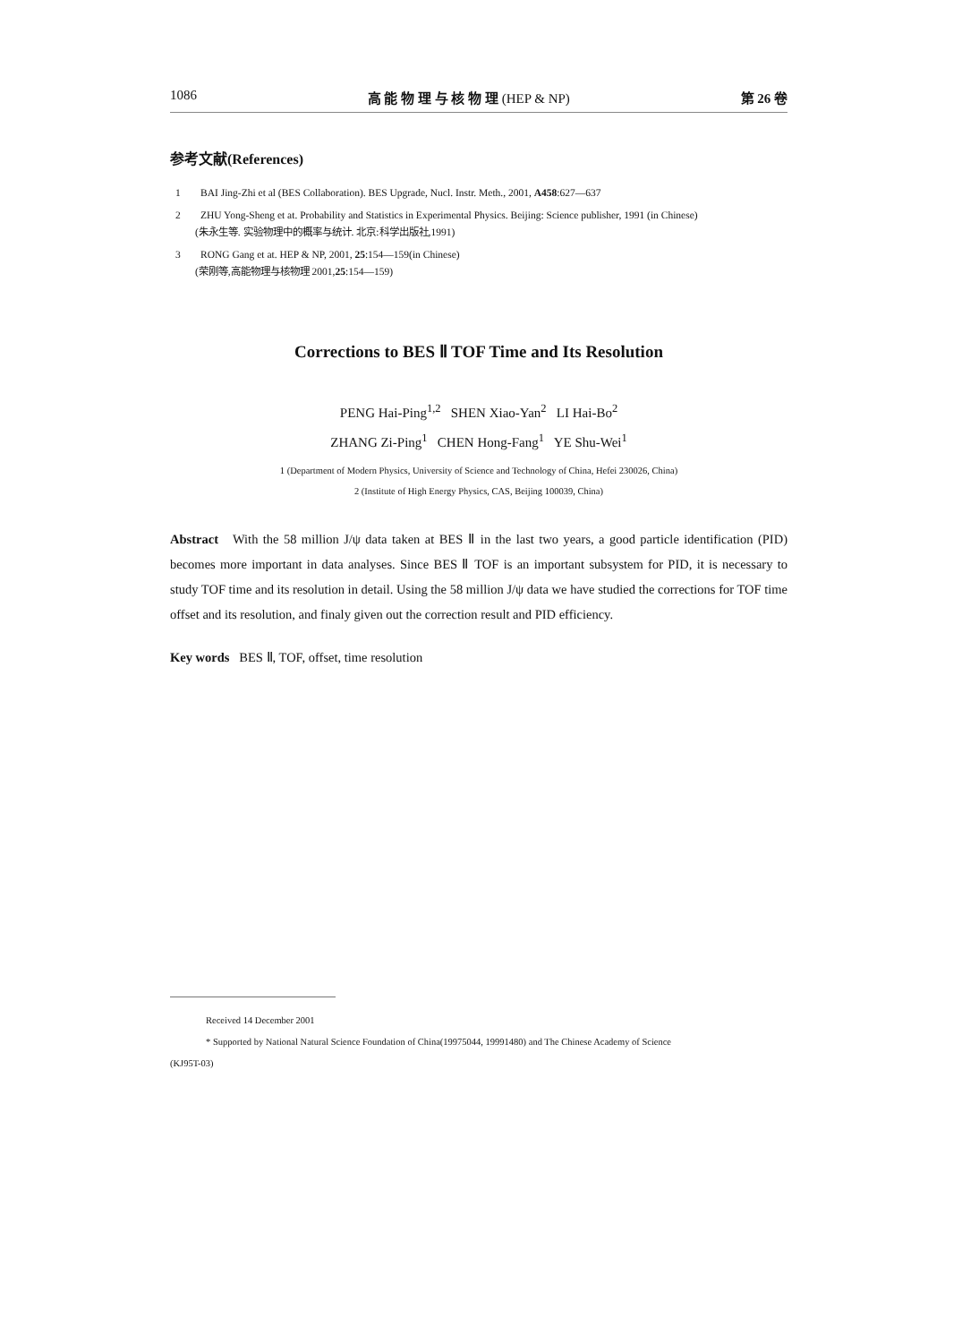1086 高 能 物 理 与 核 物 理 (HEP & NP) 第 26 卷
参考文献(References)
1 BAI Jing-Zhi et al (BES Collaboration). BES Upgrade, Nucl. Instr. Meth., 2001, A458:627—637
2 ZHU Yong-Sheng et at. Probability and Statistics in Experimental Physics. Beijing: Science publisher, 1991 (in Chinese)
(朱永生等. 实验物理中的概率与统计. 北京:科学出版社,1991)
3 RONG Gang et at. HEP & NP, 2001, 25:154—159(in Chinese)
(荣刚等,高能物理与核物理 2001,25:154—159)
Corrections to BES Ⅱ TOF Time and Its Resolution
PENG Hai-Ping<sup>1,2</sup> SHEN Xiao-Yan<sup>2</sup> LI Hai-Bo<sup>2</sup>
ZHANG Zi-Ping<sup>1</sup> CHEN Hong-Fang<sup>1</sup> YE Shu-Wei<sup>1</sup>
1 (Department of Modern Physics, University of Science and Technology of China, Hefei 230026, China)
2 (Institute of High Energy Physics, CAS, Beijing 100039, China)
Abstract With the 58 million J/ψ data taken at BES Ⅱ in the last two years, a good particle identification (PID) becomes more important in data analyses. Since BES Ⅱ TOF is an important subsystem for PID, it is necessary to study TOF time and its resolution in detail. Using the 58 million J/ψ data we have studied the corrections for TOF time offset and its resolution, and finaly given out the correction result and PID efficiency.
Key words BES Ⅱ, TOF, offset, time resolution
Received 14 December 2001
* Supported by National Natural Science Foundation of China(19975044, 19991480) and The Chinese Academy of Science
(KJ95T-03)